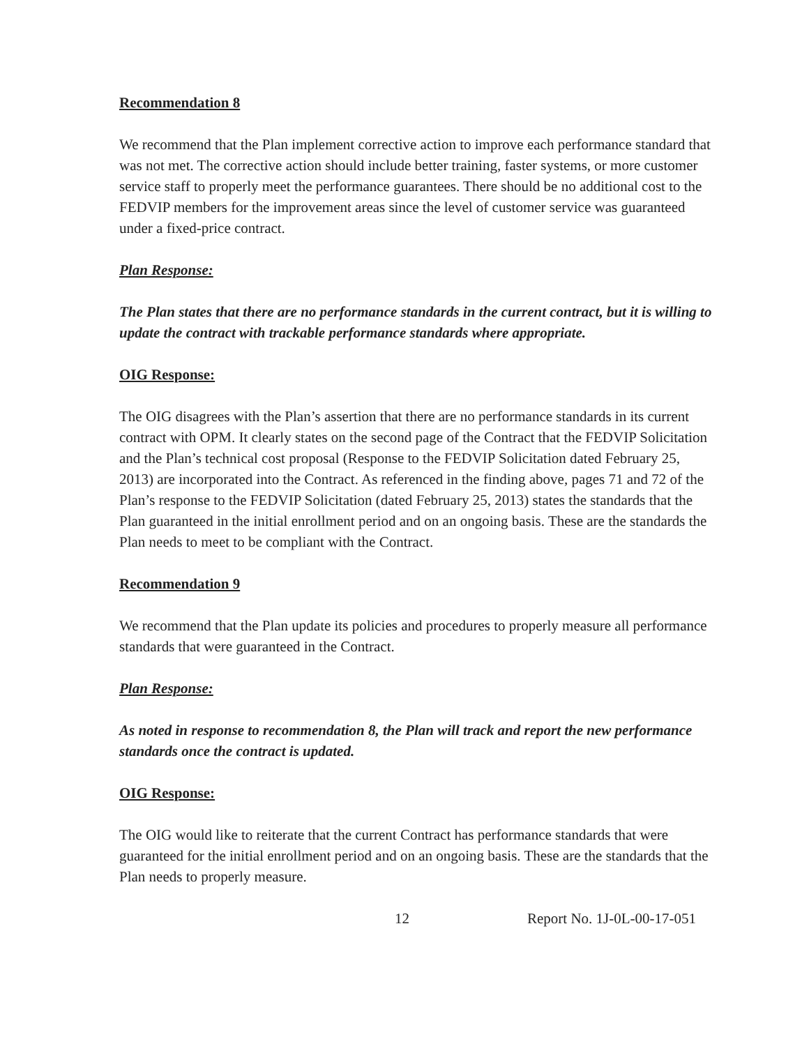Recommendation 8
We recommend that the Plan implement corrective action to improve each performance standard that was not met. The corrective action should include better training, faster systems, or more customer service staff to properly meet the performance guarantees. There should be no additional cost to the FEDVIP members for the improvement areas since the level of customer service was guaranteed under a fixed-price contract.
Plan Response:
The Plan states that there are no performance standards in the current contract, but it is willing to update the contract with trackable performance standards where appropriate.
OIG Response:
The OIG disagrees with the Plan’s assertion that there are no performance standards in its current contract with OPM. It clearly states on the second page of the Contract that the FEDVIP Solicitation and the Plan’s technical cost proposal (Response to the FEDVIP Solicitation dated February 25, 2013) are incorporated into the Contract. As referenced in the finding above, pages 71 and 72 of the Plan’s response to the FEDVIP Solicitation (dated February 25, 2013) states the standards that the Plan guaranteed in the initial enrollment period and on an ongoing basis. These are the standards the Plan needs to meet to be compliant with the Contract.
Recommendation 9
We recommend that the Plan update its policies and procedures to properly measure all performance standards that were guaranteed in the Contract.
Plan Response:
As noted in response to recommendation 8, the Plan will track and report the new performance standards once the contract is updated.
OIG Response:
The OIG would like to reiterate that the current Contract has performance standards that were guaranteed for the initial enrollment period and on an ongoing basis. These are the standards that the Plan needs to properly measure.
12 Report No. 1J-0L-00-17-051